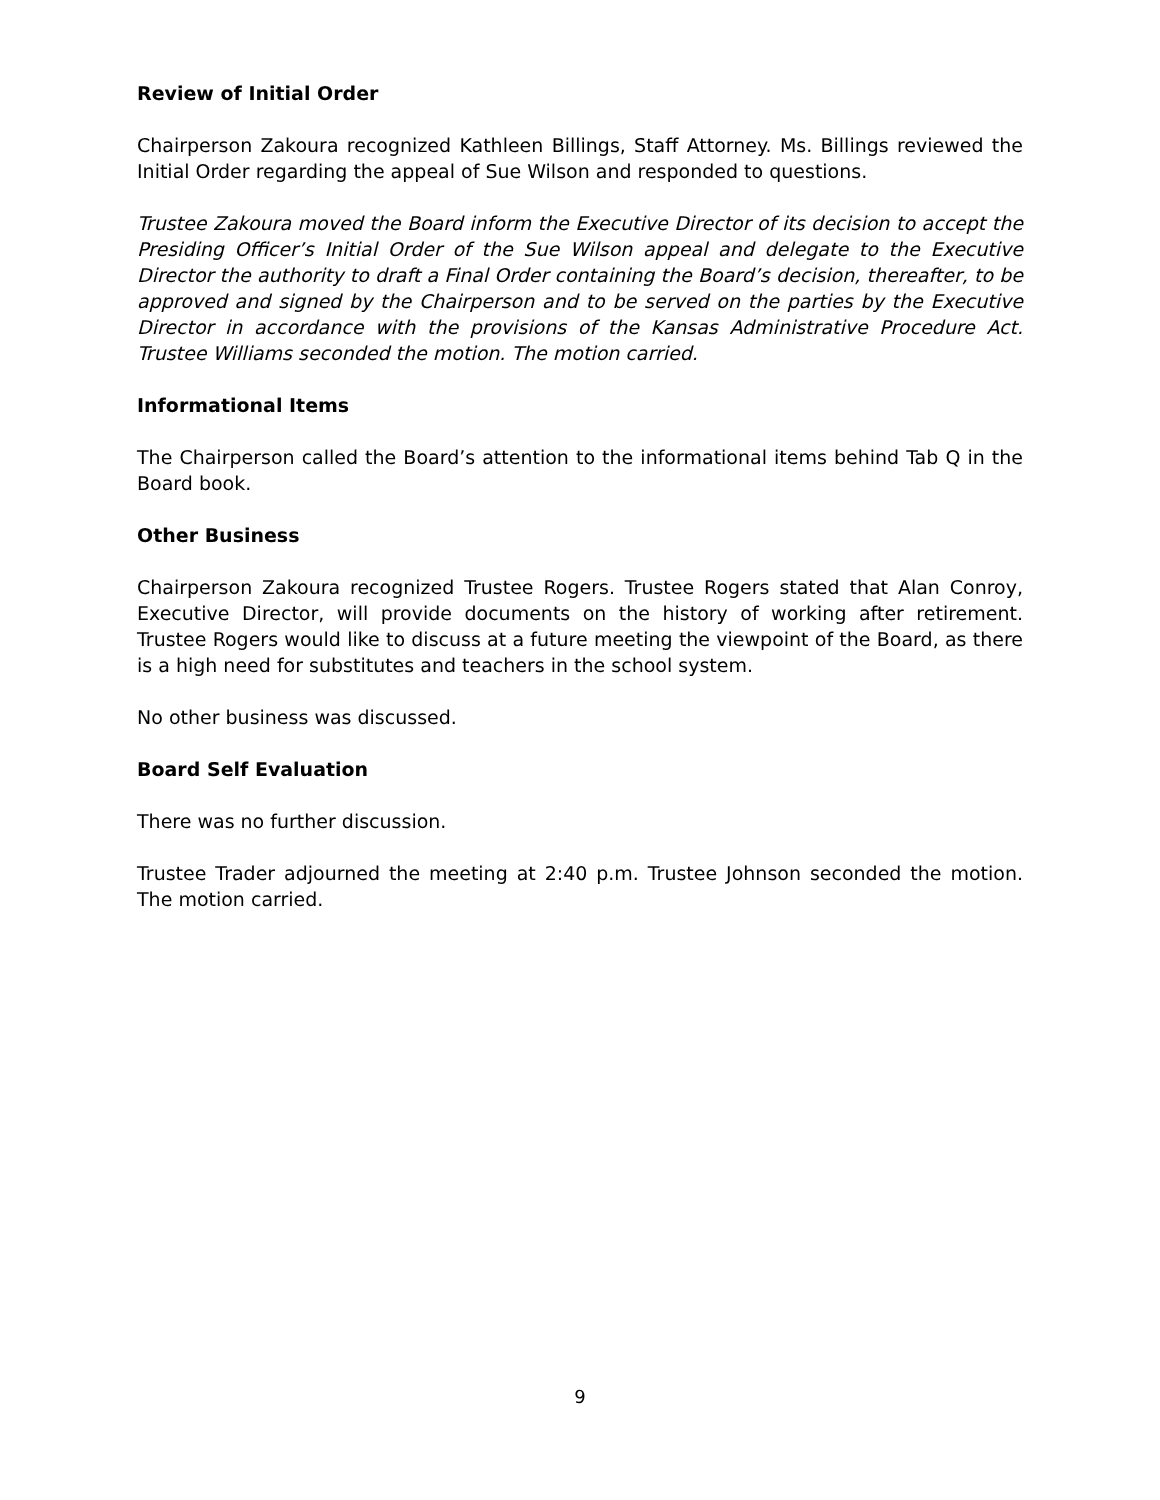Review of Initial Order
Chairperson Zakoura recognized Kathleen Billings, Staff Attorney. Ms. Billings reviewed the Initial Order regarding the appeal of Sue Wilson and responded to questions.
Trustee Zakoura moved the Board inform the Executive Director of its decision to accept the Presiding Officer’s Initial Order of the Sue Wilson appeal and delegate to the Executive Director the authority to draft a Final Order containing the Board’s decision, thereafter, to be approved and signed by the Chairperson and to be served on the parties by the Executive Director in accordance with the provisions of the Kansas Administrative Procedure Act. Trustee Williams seconded the motion. The motion carried.
Informational Items
The Chairperson called the Board’s attention to the informational items behind Tab Q in the Board book.
Other Business
Chairperson Zakoura recognized Trustee Rogers. Trustee Rogers stated that Alan Conroy, Executive Director, will provide documents on the history of working after retirement. Trustee Rogers would like to discuss at a future meeting the viewpoint of the Board, as there is a high need for substitutes and teachers in the school system.
No other business was discussed.
Board Self Evaluation
There was no further discussion.
Trustee Trader adjourned the meeting at 2:40 p.m. Trustee Johnson seconded the motion. The motion carried.
9